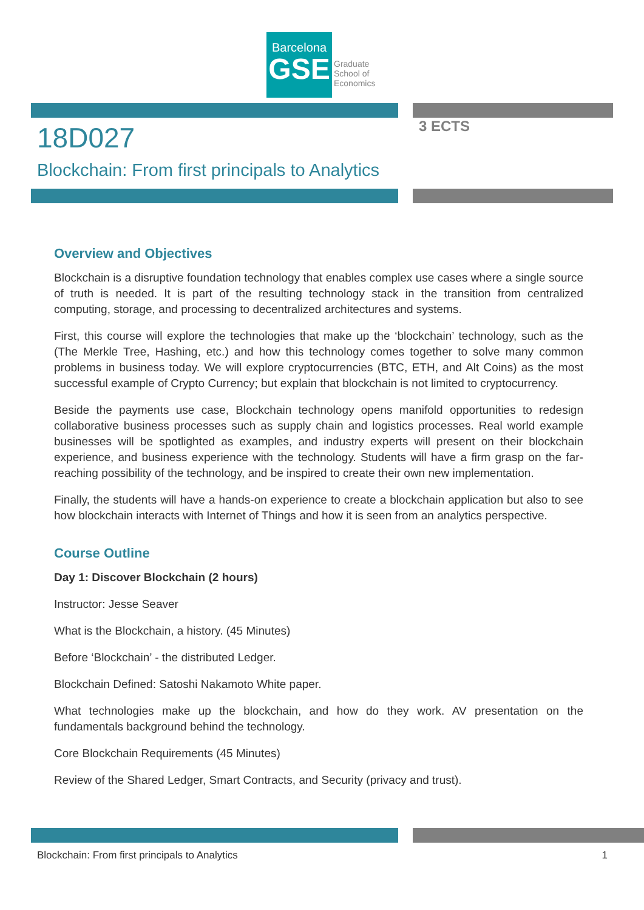Barcelona
GSE
Graduate
School of
Economics
18D027 3 ECTS
Blockchain: From first principals to Analytics
Overview and Objectives
Blockchain is a disruptive foundation technology that enables complex use cases where a single source of truth is needed. It is part of the resulting technology stack in the transition from centralized computing, storage, and processing to decentralized architectures and systems.
First, this course will explore the technologies that make up the ‘blockchain’ technology, such as the (The Merkle Tree, Hashing, etc.) and how this technology comes together to solve many common problems in business today. We will explore cryptocurrencies (BTC, ETH, and Alt Coins) as the most successful example of Crypto Currency; but explain that blockchain is not limited to cryptocurrency.
Beside the payments use case, Blockchain technology opens manifold opportunities to redesign collaborative business processes such as supply chain and logistics processes. Real world example businesses will be spotlighted as examples, and industry experts will present on their blockchain experience, and business experience with the technology. Students will have a firm grasp on the far-reaching possibility of the technology, and be inspired to create their own new implementation.
Finally, the students will have a hands-on experience to create a blockchain application but also to see how blockchain interacts with Internet of Things and how it is seen from an analytics perspective.
Course Outline
Day 1: Discover Blockchain (2 hours)
Instructor: Jesse Seaver
What is the Blockchain, a history. (45 Minutes)
Before ‘Blockchain’ - the distributed Ledger.
Blockchain Defined: Satoshi Nakamoto White paper.
What technologies make up the blockchain, and how do they work. AV presentation on the fundamentals background behind the technology.
Core Blockchain Requirements (45 Minutes)
Review of the Shared Ledger, Smart Contracts, and Security (privacy and trust).
Blockchain: From first principals to Analytics 1